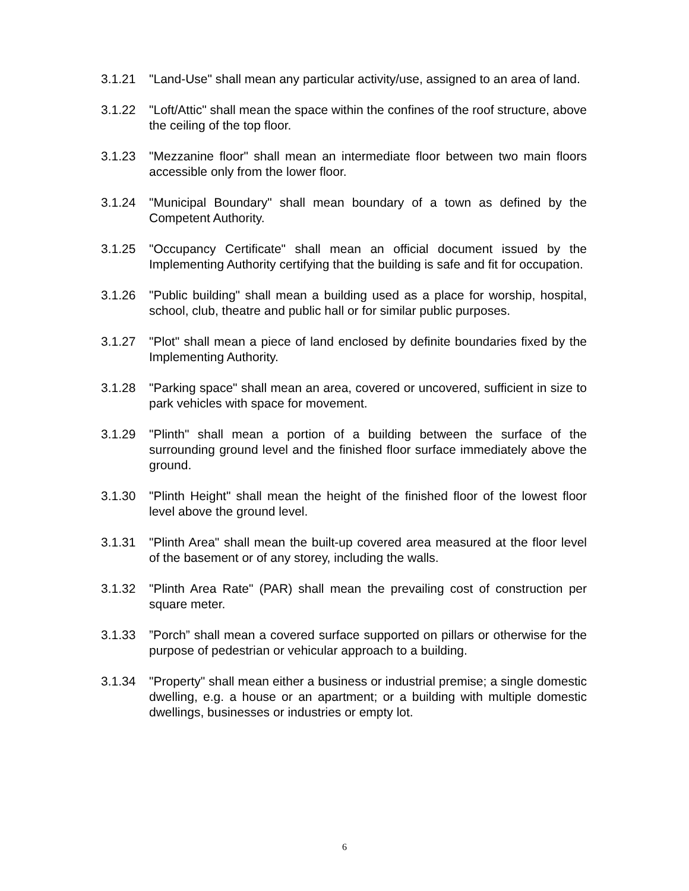3.1.21 "Land-Use" shall mean any particular activity/use, assigned to an area of land.
3.1.22 "Loft/Attic" shall mean the space within the confines of the roof structure, above the ceiling of the top floor.
3.1.23 "Mezzanine floor" shall mean an intermediate floor between two main floors accessible only from the lower floor.
3.1.24 "Municipal Boundary" shall mean boundary of a town as defined by the Competent Authority.
3.1.25 "Occupancy Certificate" shall mean an official document issued by the Implementing Authority certifying that the building is safe and fit for occupation.
3.1.26 "Public building" shall mean a building used as a place for worship, hospital, school, club, theatre and public hall or for similar public purposes.
3.1.27 "Plot" shall mean a piece of land enclosed by definite boundaries fixed by the Implementing Authority.
3.1.28 "Parking space" shall mean an area, covered or uncovered, sufficient in size to park vehicles with space for movement.
3.1.29 "Plinth" shall mean a portion of a building between the surface of the surrounding ground level and the finished floor surface immediately above the ground.
3.1.30 "Plinth Height" shall mean the height of the finished floor of the lowest floor level above the ground level.
3.1.31 "Plinth Area" shall mean the built-up covered area measured at the floor level of the basement or of any storey, including the walls.
3.1.32 "Plinth Area Rate" (PAR) shall mean the prevailing cost of construction per square meter.
3.1.33 ”Porch” shall mean a covered surface supported on pillars or otherwise for the purpose of pedestrian or vehicular approach to a building.
3.1.34 "Property" shall mean either a business or industrial premise; a single domestic dwelling, e.g. a house or an apartment; or a building with multiple domestic dwellings, businesses or industries or empty lot.
6